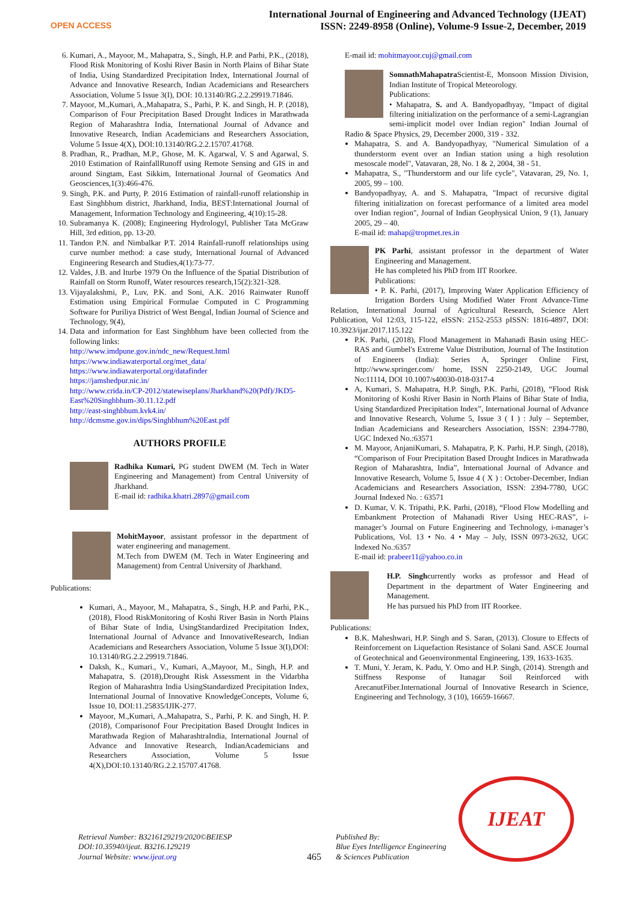OPEN ACCESS
International Journal of Engineering and Advanced Technology (IJEAT)
ISSN: 2249-8958 (Online), Volume-9 Issue-2, December, 2019
6. Kumari, A., Mayoor, M., Mahapatra, S., Singh, H.P. and Parhi, P.K., (2018), Flood Risk Monitoring of Koshi River Basin in North Plains of Bihar State of India, Using Standardized Precipitation Index, International Journal of Advance and Innovative Research, Indian Academicians and Researchers Association, Volume 5 Issue 3(I), DOI: 10.13140/RG.2.2.29919.71846.
7. Mayoor, M.,Kumari, A.,Mahapatra, S., Parhi, P. K. and Singh, H. P. (2018), Comparison of Four Precipitation Based Drought Indices in Marathwada Region of Maharashtra India, International Journal of Advance and Innovative Research, Indian Academicians and Researchers Association, Volume 5 Issue 4(X), DOI:10.13140/RG.2.2.15707.41768.
8. Pradhan, R., Pradhan, M.P., Ghose, M. K. Agarwal, V. S and Agarwal, S. 2010 Estimation of RainfallRunoff using Remote Sensing and GIS in and around Singtam, East Sikkim, International Journal of Geomatics And Geosciences,1(3):466-476.
9. Singh, P.K. and Purty, P. 2016 Estimation of rainfall-runoff relationship in East Singhbhum district, Jharkhand, India, BEST:International Journal of Management, Information Technology and Engineering, 4(10):15-28.
10. Subramanya K. (2008); Engineering Hydrologyl, Publisher Tata McGraw Hill, 3rd edition, pp. 13-20.
11. Tandon P.N. and Nimbalkar P.T. 2014 Rainfall-runoff relationships using curve number method: a case study, International Journal of Advanced Engineering Research and Studies,4(1):73-77.
12. Valdes, J.B. and Iturbe 1979 On the Influence of the Spatial Distribution of Rainfall on Storm Runoff, Water resources research,15(2):321-328.
13. Vijayalakshmi, P., Luv, P.K. and Soni, A.K. 2016 Rainwater Runoff Estimation using Empirical Formulae Computed in C Programming Software for Puriliya District of West Bengal, Indian Journal of Science and Technology, 9(4),
14. Data and information for East Singhbhum have been collected from the following links:
http://www.imdpune.gov.in/ndc_new/Request.html
https://www.indiawaterportal.org/met_data/
https://www.indiawaterportal.org/datafinder
https://jamshedpur.nic.in/
http://www.crida.in/CP-2012/statewiseplans/Jharkhand%20(Pdf)/JKD5-East%20Singhbhum-30.11.12.pdf
http://east-singhbhum.kvk4.in/
http://dcmsme.gov.in/dips/Singhbhum%20East.pdf
AUTHORS PROFILE
Radhika Kumari, PG student DWEM (M. Tech in Water Engineering and Management) from Central University of Jharkhand.
E-mail id: radhika.khatri.2897@gmail.com
MohitMayoor, assistant professor in the department of water engineering and management.
M.Tech from DWEM (M. Tech in Water Engineering and Management) from Central University of Jharkhand.
Publications:
Kumari, A., Mayoor, M., Mahapatra, S., Singh, H.P. and Parhi, P.K., (2018), Flood RiskMonitoring of Koshi River Basin in North Plains of Bihar State of India, UsingStandardized Precipitation Index, International Journal of Advance and InnovativeResearch, Indian Academicians and Researchers Association, Volume 5 Issue 3(I),DOI: 10.13140/RG.2.2.29919.71846.
Daksh, K., Kumari., V., Kumari, A.,Mayoor, M., Singh, H.P. and Mahapatra, S. (2018),Drought Risk Assessment in the Vidarbha Region of Maharashtra India UsingStandardized Precipitation Index, International Journal of Innovative KnowledgeConcepts, Volume 6, Issue 10, DOI:11.25835/IJIK-277.
Mayoor, M.,Kumari, A.,Mahapatra, S., Parhi, P. K. and Singh, H. P. (2018), Comparisonof Four Precipitation Based Drought Indices in Marathwada Region of MaharashtraIndia, International Journal of Advance and Innovative Research, IndianAcademicians and Researchers Association, Volume 5 Issue 4(X),DOI:10.13140/RG.2.2.15707.41768.
E-mail id: mohitmayoor.cuj@gmail.com
SomnathMahapatra Scientist-E, Monsoon Mission Division, Indian Institute of Tropical Meteorology.
Publications:
• Mahapatra, S. and A. Bandyopadhyay, "Impact of digital filtering initialization on the performance of a semi-Lagrangian semi-implicit model over Indian region" Indian Journal of Radio & Space Physics, 29, December 2000, 319 - 332.
Mahapatra, S. and A. Bandyopadhyay, "Numerical Simulation of a thunderstorm event over an Indian station using a high resolution mesoscale model", Vatavaran, 28, No. 1 & 2, 2004, 38 - 51.
Mahapatra, S., "Thunderstorm and our life cycle", Vatavaran, 29, No. 1, 2005, 99 – 100.
Bandyopadhyay, A. and S. Mahapatra, "Impact of recursive digital filtering initialization on forecast performance of a limited area model over Indian region", Journal of Indian Geophysical Union, 9 (1), January 2005, 29 – 40.
E-mail id: mahap@tropmet.res.in
PK Parhi, assistant professor in the department of Water Engineering and Management.
He has completed his PhD from IIT Roorkee.
Publications:
• P. K. Parhi, (2017), Improving Water Application Efficiency of Irrigation Borders Using Modified Water Front Advance-Time Relation, International Journal of Agricultural Research, Science Alert Publication, Vol 12:03, 115-122, eISSN: 2152-2553 pISSN: 1816-4897, DOI: 10.3923/ijar.2017.115.122
P.K. Parhi, (2018), Flood Management in Mahanadi Basin using HEC-RAS and Gumbel's Extreme Value Distribution, Journal of The Institution of Engineers (India): Series A, Springer Online First, http://www.springer.com/ home, ISSN 2250-2149, UGC Journal No:11114, DOI 10.1007/s40030-018-0317-4
A, Kumari, S. Mahapatra, H.P. Singh, P.K. Parhi, (2018), “Flood Risk Monitoring of Koshi River Basin in North Plains of Bihar State of India, Using Standardized Precipitation Index”, International Journal of Advance and Innovative Research, Volume 5, Issue 3 ( I ) : July – September, Indian Academicians and Researchers Association, ISSN: 2394-7780, UGC Indexed No.:63571
M. Mayoor, AnjaniKumari, S. Mahapatra, P, K. Parhi, H.P. Singh, (2018), “Comparison of Four Precipitation Based Drought Indices in Marathwada Region of Maharashtra, India”, International Journal of Advance and Innovative Research, Volume 5, Issue 4 ( X ) : October-December, Indian Academicians and Researchers Association, ISSN: 2394-7780, UGC Journal Indexed No. : 63571
D. Kumar, V. K. Tripathi, P.K. Parhi, (2018), “Flood Flow Modelling and Embankment Protection of Mahanadi River Using HEC-RAS”, i-manager’s Journal on Future Engineering and Technology, i-manager’s Publications, Vol. 13 • No. 4 • May – July, ISSN 0973-2632, UGC Indexed No.:6357
E-mail id: prabeer11@yahoo.co.in
H.P. Singhcurrently works as professor and Head of Department in the department of Water Engineering and Management.
He has pursued his PhD from IIT Roorkee.
Publications:
B.K. Maheshwari, H.P. Singh and S. Saran, (2013). Closure to Effects of Reinforcement on Liquefaction Resistance of Solani Sand. ASCE Journal of Geotechnical and Geoenvironmental Engineering, 139, 1633-1635.
T. Muni, Y. Jeram, K. Padu, Y. Omo and H.P. Singh, (2014). Strength and Stiffness Response of Itanagar Soil Reinforced with ArecanutFiber.International Journal of Innovative Research in Science, Engineering and Technology, 3 (10), 16659-16667.
Retrieval Number: B3216129219/2020©BEIESP
DOI:10.35940/ijeat. B3216.129219
Journal Website: www.ijeat.org
465
Published By:
Blue Eyes Intelligence Engineering
& Sciences Publication
IJEAT